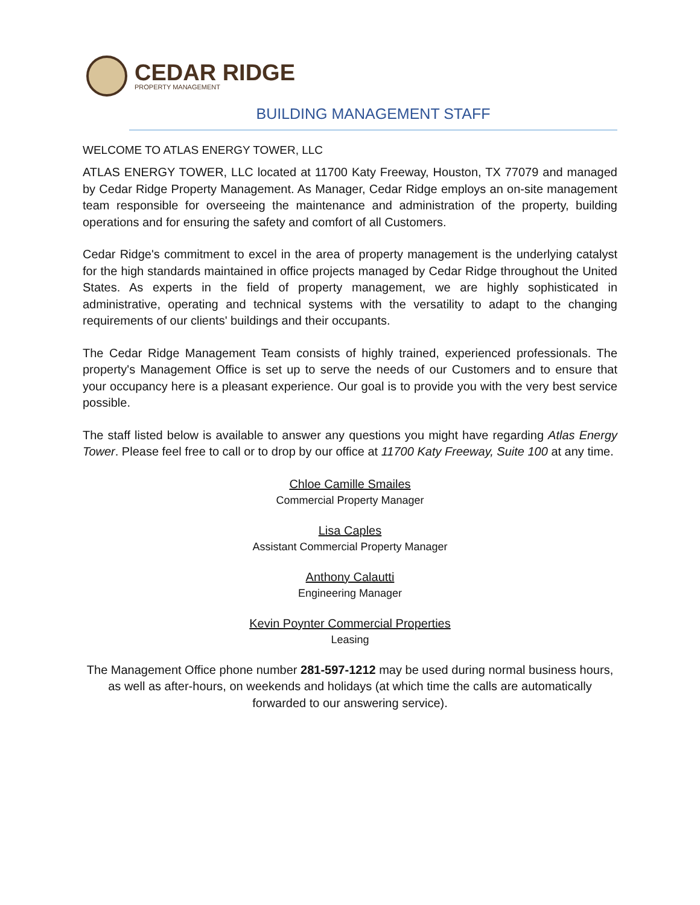CEDAR RIDGE
PROPERTY MANAGEMENT
BUILDING MANAGEMENT STAFF
WELCOME TO ATLAS ENERGY TOWER, LLC
ATLAS ENERGY TOWER, LLC located at 11700 Katy Freeway, Houston, TX 77079 and managed by Cedar Ridge Property Management. As Manager, Cedar Ridge employs an on-site management team responsible for overseeing the maintenance and administration of the property, building operations and for ensuring the safety and comfort of all Customers.
Cedar Ridge's commitment to excel in the area of property management is the underlying catalyst for the high standards maintained in office projects managed by Cedar Ridge throughout the United States. As experts in the field of property management, we are highly sophisticated in administrative, operating and technical systems with the versatility to adapt to the changing requirements of our clients' buildings and their occupants.
The Cedar Ridge Management Team consists of highly trained, experienced professionals. The property's Management Office is set up to serve the needs of our Customers and to ensure that your occupancy here is a pleasant experience. Our goal is to provide you with the very best service possible.
The staff listed below is available to answer any questions you might have regarding Atlas Energy Tower. Please feel free to call or to drop by our office at 11700 Katy Freeway, Suite 100 at any time.
Chloe Camille Smailes
Commercial Property Manager
Lisa Caples
Assistant Commercial Property Manager
Anthony Calautti
Engineering Manager
Kevin Poynter Commercial Properties
Leasing
The Management Office phone number 281-597-1212 may be used during normal business hours, as well as after-hours, on weekends and holidays (at which time the calls are automatically forwarded to our answering service).